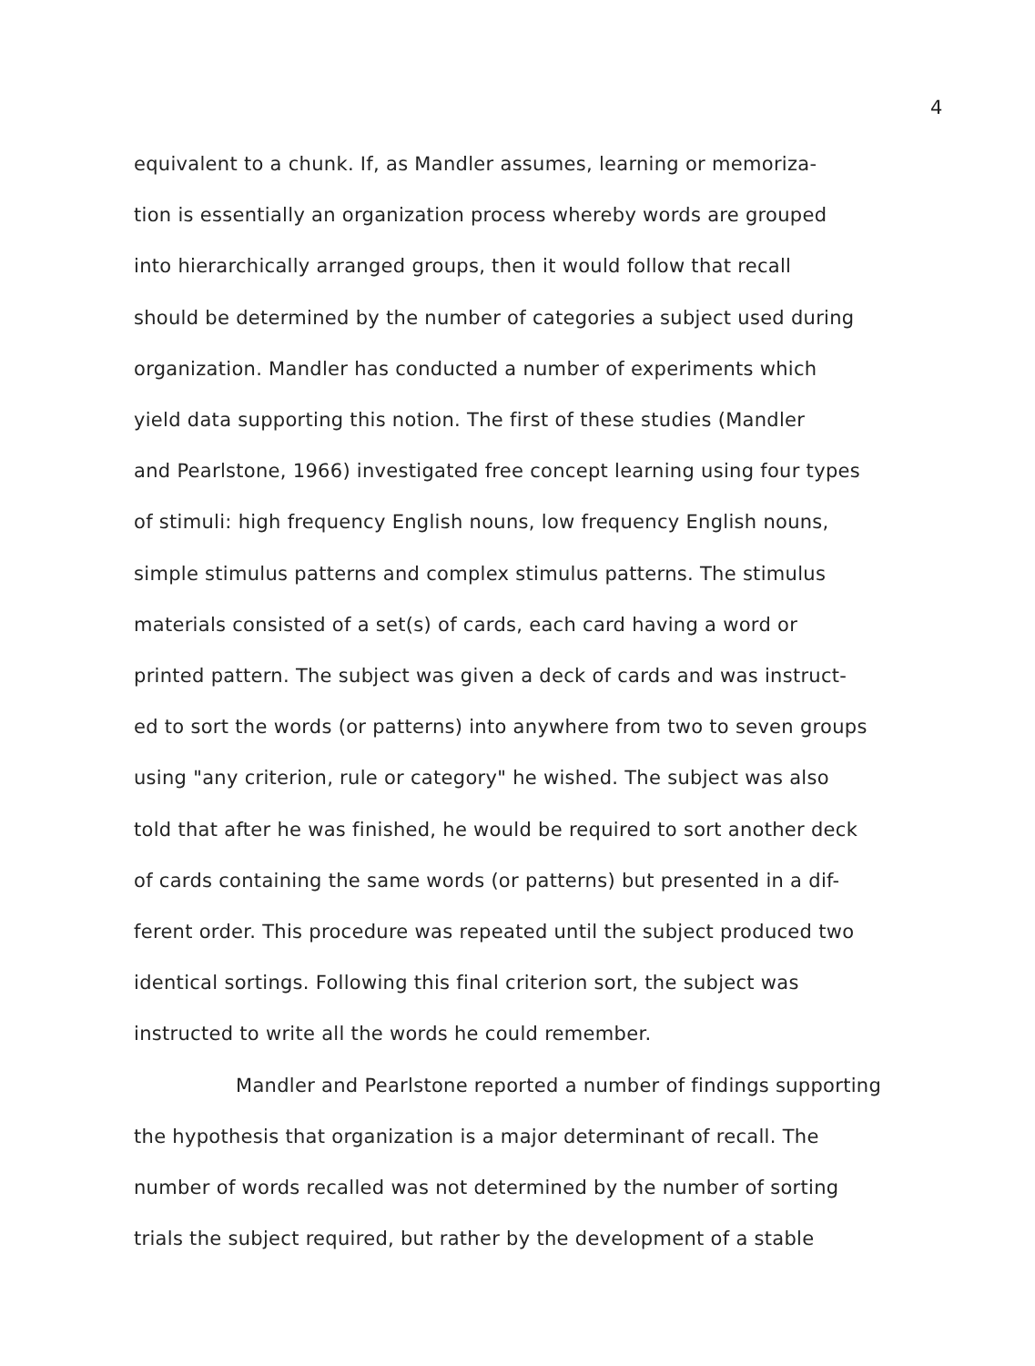4
equivalent to a chunk. If, as Mandler assumes, learning or memoriza-
tion is essentially an organization process whereby words are grouped
into hierarchically arranged groups, then it would follow that recall
should be determined by the number of categories a subject used during
organization. Mandler has conducted a number of experiments which
yield data supporting this notion. The first of these studies (Mandler
and Pearlstone, 1966) investigated free concept learning using four types
of stimuli: high frequency English nouns, low frequency English nouns,
simple stimulus patterns and complex stimulus patterns. The stimulus
materials consisted of a set(s) of cards, each card having a word or
printed pattern. The subject was given a deck of cards and was instruct-
ed to sort the words (or patterns) into anywhere from two to seven groups
using "any criterion, rule or category" he wished. The subject was also
told that after he was finished, he would be required to sort another deck
of cards containing the same words (or patterns) but presented in a dif-
ferent order. This procedure was repeated until the subject produced two
identical sortings. Following this final criterion sort, the subject was
instructed to write all the words he could remember.
Mandler and Pearlstone reported a number of findings supporting
the hypothesis that organization is a major determinant of recall. The
number of words recalled was not determined by the number of sorting
trials the subject required, but rather by the development of a stable